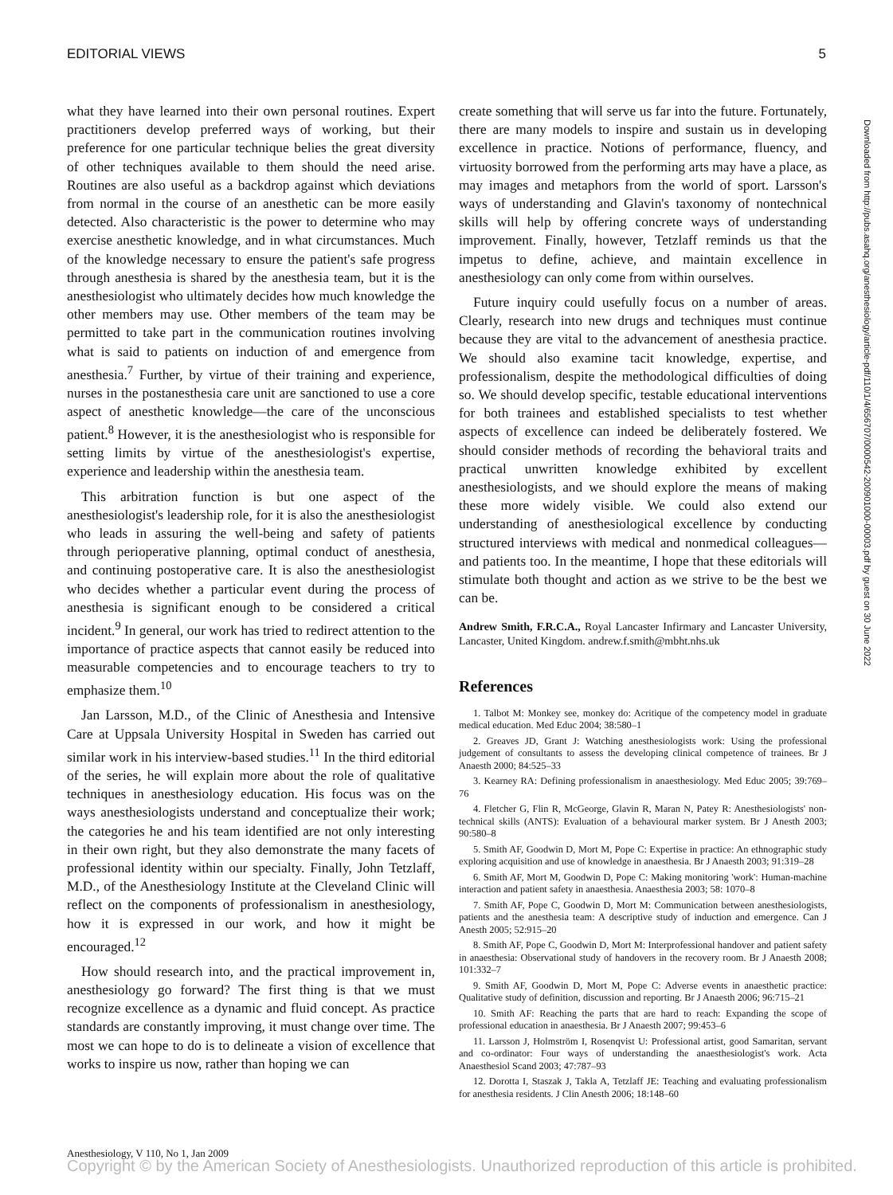EDITORIAL VIEWS 5
what they have learned into their own personal routines. Expert practitioners develop preferred ways of working, but their preference for one particular technique belies the great diversity of other techniques available to them should the need arise. Routines are also useful as a backdrop against which deviations from normal in the course of an anesthetic can be more easily detected. Also characteristic is the power to determine who may exercise anesthetic knowledge, and in what circumstances. Much of the knowledge necessary to ensure the patient's safe progress through anesthesia is shared by the anesthesia team, but it is the anesthesiologist who ultimately decides how much knowledge the other members may use. Other members of the team may be permitted to take part in the communication routines involving what is said to patients on induction of and emergence from anesthesia.<sup>7</sup> Further, by virtue of their training and experience, nurses in the postanesthesia care unit are sanctioned to use a core aspect of anesthetic knowledge—the care of the unconscious patient.<sup>8</sup> However, it is the anesthesiologist who is responsible for setting limits by virtue of the anesthesiologist's expertise, experience and leadership within the anesthesia team.
This arbitration function is but one aspect of the anesthesiologist's leadership role, for it is also the anesthesiologist who leads in assuring the well-being and safety of patients through perioperative planning, optimal conduct of anesthesia, and continuing postoperative care. It is also the anesthesiologist who decides whether a particular event during the process of anesthesia is significant enough to be considered a critical incident.<sup>9</sup> In general, our work has tried to redirect attention to the importance of practice aspects that cannot easily be reduced into measurable competencies and to encourage teachers to try to emphasize them.<sup>10</sup>
Jan Larsson, M.D., of the Clinic of Anesthesia and Intensive Care at Uppsala University Hospital in Sweden has carried out similar work in his interview-based studies.<sup>11</sup> In the third editorial of the series, he will explain more about the role of qualitative techniques in anesthesiology education. His focus was on the ways anesthesiologists understand and conceptualize their work; the categories he and his team identified are not only interesting in their own right, but they also demonstrate the many facets of professional identity within our specialty. Finally, John Tetzlaff, M.D., of the Anesthesiology Institute at the Cleveland Clinic will reflect on the components of professionalism in anesthesiology, how it is expressed in our work, and how it might be encouraged.<sup>12</sup>
How should research into, and the practical improvement in, anesthesiology go forward? The first thing is that we must recognize excellence as a dynamic and fluid concept. As practice standards are constantly improving, it must change over time. The most we can hope to do is to delineate a vision of excellence that works to inspire us now, rather than hoping we can
create something that will serve us far into the future. Fortunately, there are many models to inspire and sustain us in developing excellence in practice. Notions of performance, fluency, and virtuosity borrowed from the performing arts may have a place, as may images and metaphors from the world of sport. Larsson's ways of understanding and Glavin's taxonomy of nontechnical skills will help by offering concrete ways of understanding improvement. Finally, however, Tetzlaff reminds us that the impetus to define, achieve, and maintain excellence in anesthesiology can only come from within ourselves.
Future inquiry could usefully focus on a number of areas. Clearly, research into new drugs and techniques must continue because they are vital to the advancement of anesthesia practice. We should also examine tacit knowledge, expertise, and professionalism, despite the methodological difficulties of doing so. We should develop specific, testable educational interventions for both trainees and established specialists to test whether aspects of excellence can indeed be deliberately fostered. We should consider methods of recording the behavioral traits and practical unwritten knowledge exhibited by excellent anesthesiologists, and we should explore the means of making these more widely visible. We could also extend our understanding of anesthesiological excellence by conducting structured interviews with medical and nonmedical colleagues—and patients too. In the meantime, I hope that these editorials will stimulate both thought and action as we strive to be the best we can be.
Andrew Smith, F.R.C.A., Royal Lancaster Infirmary and Lancaster University, Lancaster, United Kingdom. andrew.f.smith@mbht.nhs.uk
References
1. Talbot M: Monkey see, monkey do: Acritique of the competency model in graduate medical education. Med Educ 2004; 38:580–1
2. Greaves JD, Grant J: Watching anesthesiologists work: Using the professional judgement of consultants to assess the developing clinical competence of trainees. Br J Anaesth 2000; 84:525–33
3. Kearney RA: Defining professionalism in anaesthesiology. Med Educ 2005; 39:769–76
4. Fletcher G, Flin R, McGeorge, Glavin R, Maran N, Patey R: Anesthesiologists' non-technical skills (ANTS): Evaluation of a behavioural marker system. Br J Anesth 2003; 90:580–8
5. Smith AF, Goodwin D, Mort M, Pope C: Expertise in practice: An ethnographic study exploring acquisition and use of knowledge in anaesthesia. Br J Anaesth 2003; 91:319–28
6. Smith AF, Mort M, Goodwin D, Pope C: Making monitoring 'work': Human-machine interaction and patient safety in anaesthesia. Anaesthesia 2003; 58: 1070–8
7. Smith AF, Pope C, Goodwin D, Mort M: Communication between anesthesiologists, patients and the anesthesia team: A descriptive study of induction and emergence. Can J Anesth 2005; 52:915–20
8. Smith AF, Pope C, Goodwin D, Mort M: Interprofessional handover and patient safety in anaesthesia: Observational study of handovers in the recovery room. Br J Anaesth 2008; 101:332–7
9. Smith AF, Goodwin D, Mort M, Pope C: Adverse events in anaesthetic practice: Qualitative study of definition, discussion and reporting. Br J Anaesth 2006; 96:715–21
10. Smith AF: Reaching the parts that are hard to reach: Expanding the scope of professional education in anaesthesia. Br J Anaesth 2007; 99:453–6
11. Larsson J, Holmström I, Rosenqvist U: Professional artist, good Samaritan, servant and co-ordinator: Four ways of understanding the anaesthesiologist's work. Acta Anaesthesiol Scand 2003; 47:787–93
12. Dorotta I, Staszak J, Takla A, Tetzlaff JE: Teaching and evaluating professionalism for anesthesia residents. J Clin Anesth 2006; 18:148–60
Downloaded from http://pubs.asahq.org/anesthesiology/article-pdf/110/1/4/656707/0000542-200901000-00003.pdf by guest on 30 June 2022
Anesthesiology, V 110, No 1, Jan 2009
Copyright © by the American Society of Anesthesiologists. Unauthorized reproduction of this article is prohibited.